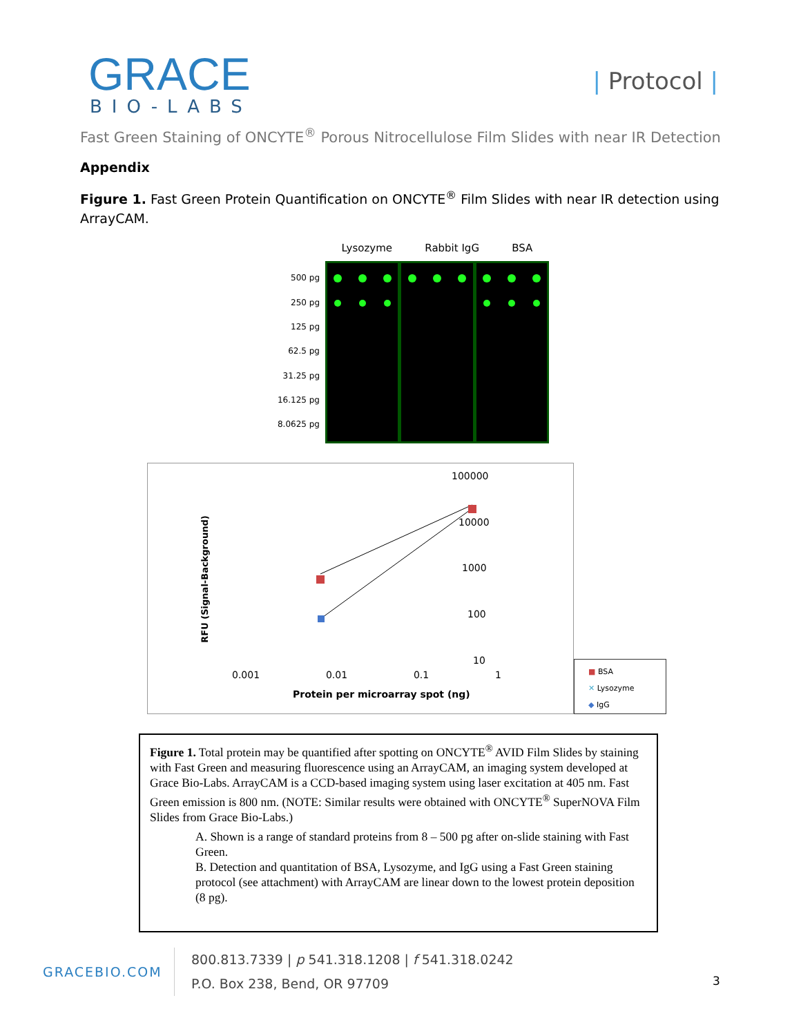GRACE
BIO-LABS
| Protocol |
Fast Green Staining of ONCYTE<sup>®</sup> Porous Nitrocellulose Film Slides with near IR Detection
Appendix
Figure 1. Fast Green Protein Quantification on ONCYTE<sup>®</sup> Film Slides with near IR detection using ArrayCAM.
500 pg
250 pg
125 pg
62.5 pg
31.25 pg
16.125 pg
8.0625 pg
Lysozyme Rabbit IgG BSA
100000
10000
1000
100
10
0.001 0.01 0.1 1
Protein per microarray spot (ng)
RFU (Signal-Background)
■ BSA
✕ Lysozyme
◆ IgG
Figure 1. Total protein may be quantified after spotting on ONCYTE<sup>®</sup> AVID Film Slides by staining with Fast Green and measuring fluorescence using an ArrayCAM, an imaging system developed at Grace Bio-Labs. ArrayCAM is a CCD-based imaging system using laser excitation at 405 nm. Fast Green emission is 800 nm. (NOTE: Similar results were obtained with ONCYTE<sup>®</sup> SuperNOVA Film Slides from Grace Bio-Labs.)
A. Shown is a range of standard proteins from 8 – 500 pg after on-slide staining with Fast Green.
B. Detection and quantitation of BSA, Lysozyme, and IgG using a Fast Green staining protocol (see attachment) with ArrayCAM are linear down to the lowest protein deposition (8 pg).
GRACEBIO.COM
800.813.7339 | p 541.318.1208 | f 541.318.0242
P.O. Box 238, Bend, OR 97709
3